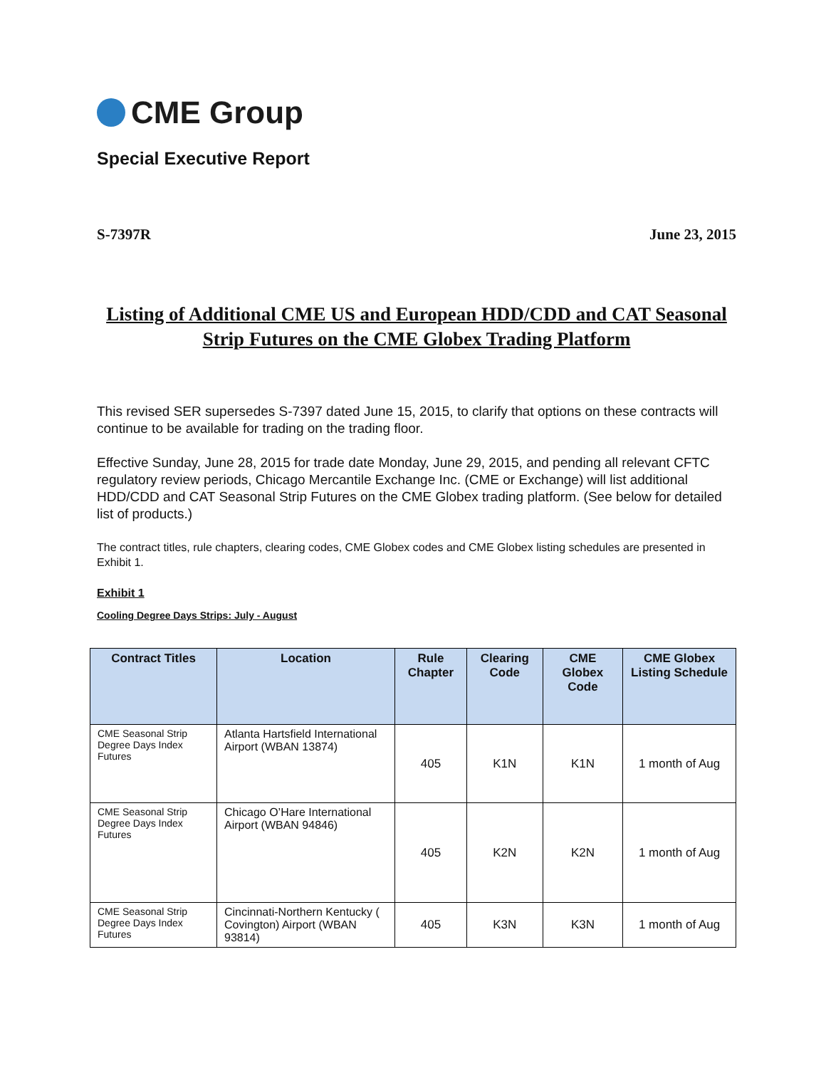CME Group
Special Executive Report
S-7397R June 23, 2015
Listing of Additional CME US and European HDD/CDD and CAT Seasonal Strip Futures on the CME Globex Trading Platform
This revised SER supersedes S-7397 dated June 15, 2015, to clarify that options on these contracts will continue to be available for trading on the trading floor.
Effective Sunday, June 28, 2015 for trade date Monday, June 29, 2015, and pending all relevant CFTC regulatory review periods, Chicago Mercantile Exchange Inc. (CME or Exchange) will list additional HDD/CDD and CAT Seasonal Strip Futures on the CME Globex trading platform. (See below for detailed list of products.)
The contract titles, rule chapters, clearing codes, CME Globex codes and CME Globex listing schedules are presented in Exhibit 1.
Exhibit 1
Cooling Degree Days Strips: July - August
| Contract Titles | Location | Rule Chapter | Clearing Code | CME Globex Code | CME Globex Listing Schedule |
| --- | --- | --- | --- | --- | --- |
| CME Seasonal Strip Degree Days Index Futures | Atlanta Hartsfield International Airport (WBAN 13874) | 405 | K1N | K1N | 1 month of Aug |
| CME Seasonal Strip Degree Days Index Futures | Chicago O’Hare International Airport (WBAN 94846) | 405 | K2N | K2N | 1 month of Aug |
| CME Seasonal Strip Degree Days Index Futures | Cincinnati-Northern Kentucky ( Covington) Airport (WBAN 93814) | 405 | K3N | K3N | 1 month of Aug |